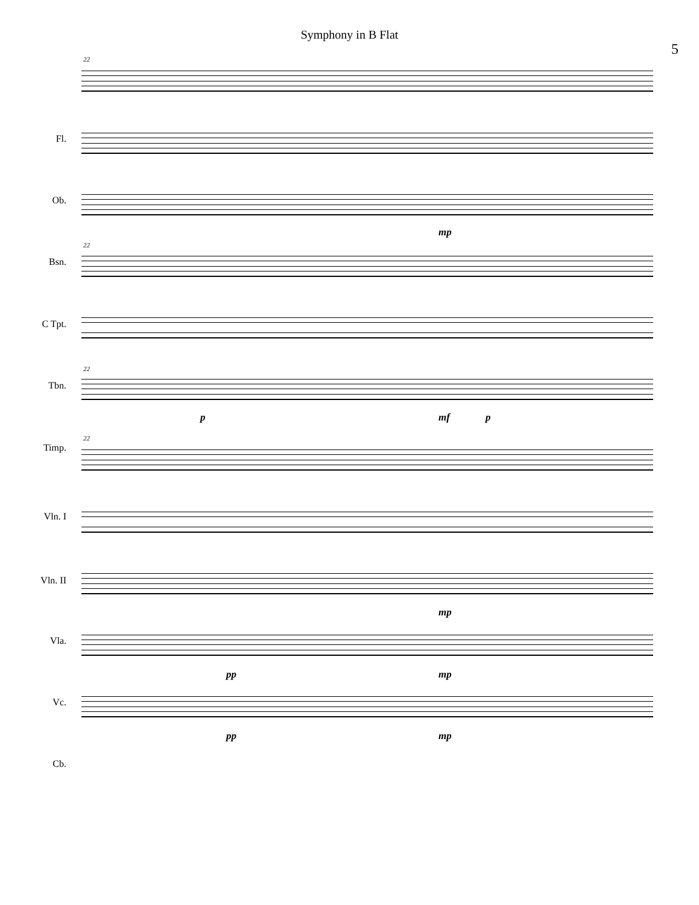Symphony in B Flat
5
22
Fl.
Ob.
Bsn.
mp
22
C Tpt.
Tbn.
22
Timp.
p mf p
22
Vln. I
Vln. II
Vla.
mp
Vc.
pp mp
Cb.
pp mp